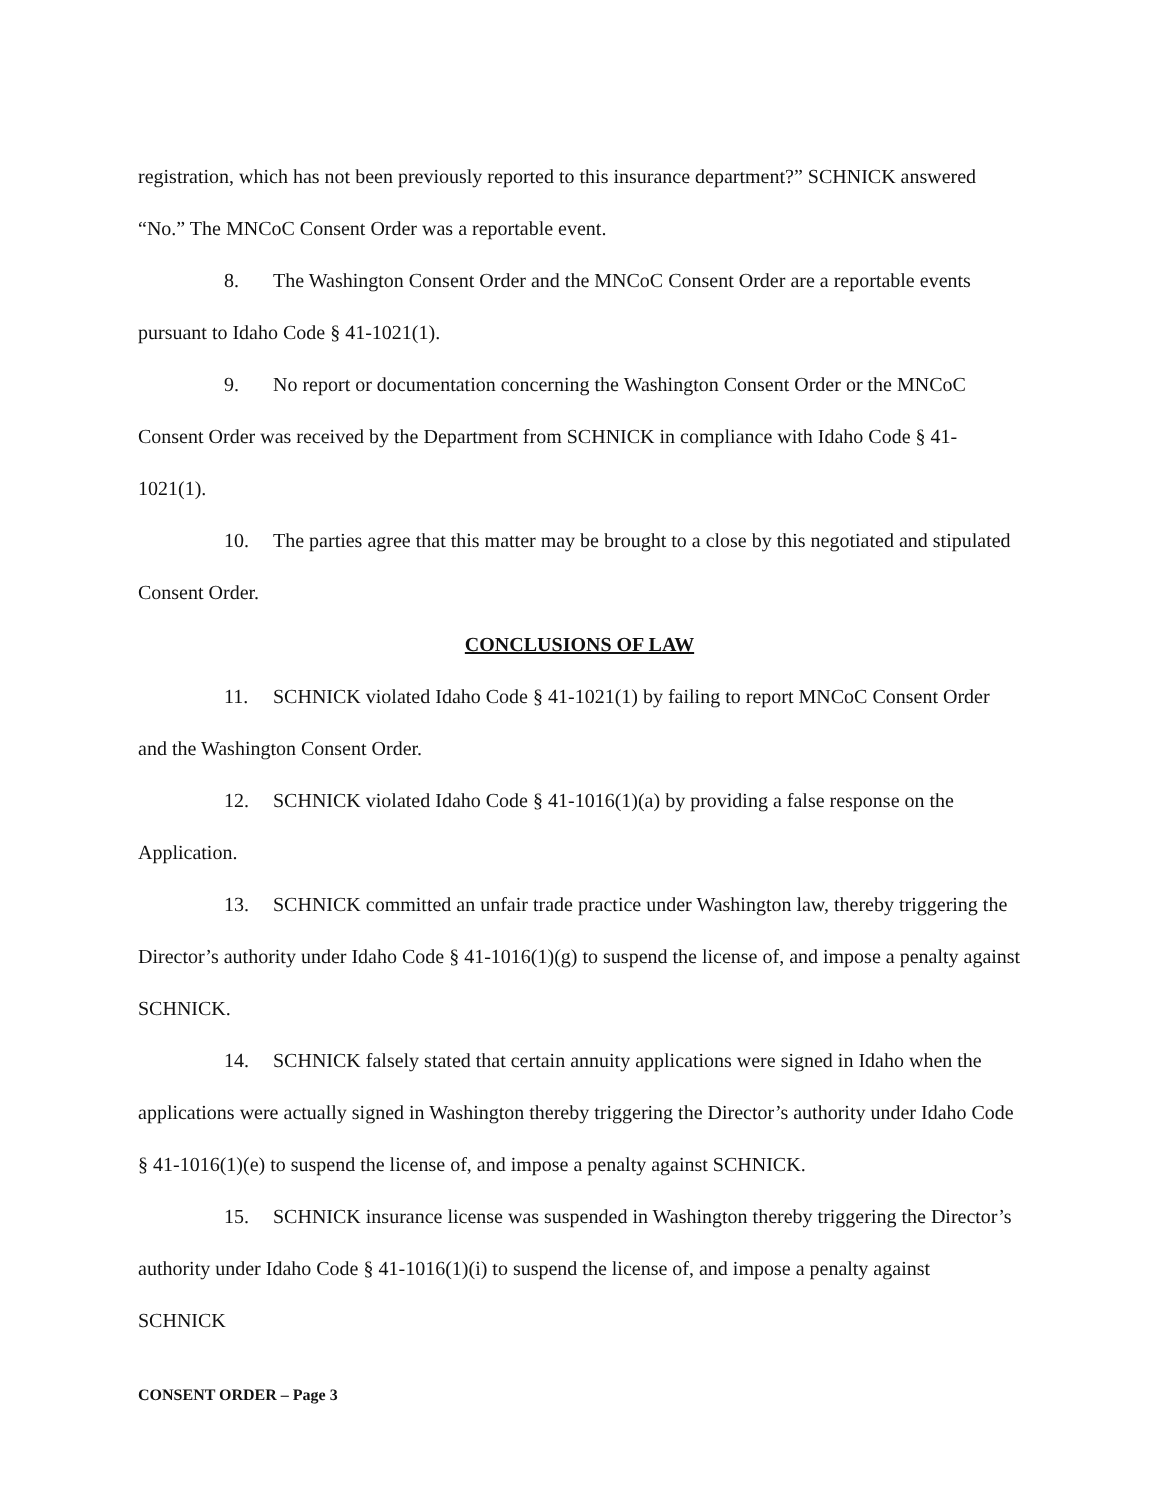registration, which has not been previously reported to this insurance department?” SCHNICK answered “No.” The MNCoC Consent Order was a reportable event.
8. The Washington Consent Order and the MNCoC Consent Order are a reportable events pursuant to Idaho Code § 41-1021(1).
9. No report or documentation concerning the Washington Consent Order or the MNCoC Consent Order was received by the Department from SCHNICK in compliance with Idaho Code § 41-1021(1).
10. The parties agree that this matter may be brought to a close by this negotiated and stipulated Consent Order.
CONCLUSIONS OF LAW
11. SCHNICK violated Idaho Code § 41-1021(1) by failing to report MNCoC Consent Order and the Washington Consent Order.
12. SCHNICK violated Idaho Code § 41-1016(1)(a) by providing a false response on the Application.
13. SCHNICK committed an unfair trade practice under Washington law, thereby triggering the Director’s authority under Idaho Code § 41-1016(1)(g) to suspend the license of, and impose a penalty against SCHNICK.
14. SCHNICK falsely stated that certain annuity applications were signed in Idaho when the applications were actually signed in Washington thereby triggering the Director’s authority under Idaho Code § 41-1016(1)(e) to suspend the license of, and impose a penalty against SCHNICK.
15. SCHNICK insurance license was suspended in Washington thereby triggering the Director’s authority under Idaho Code § 41-1016(1)(i) to suspend the license of, and impose a penalty against SCHNICK
CONSENT ORDER – Page 3